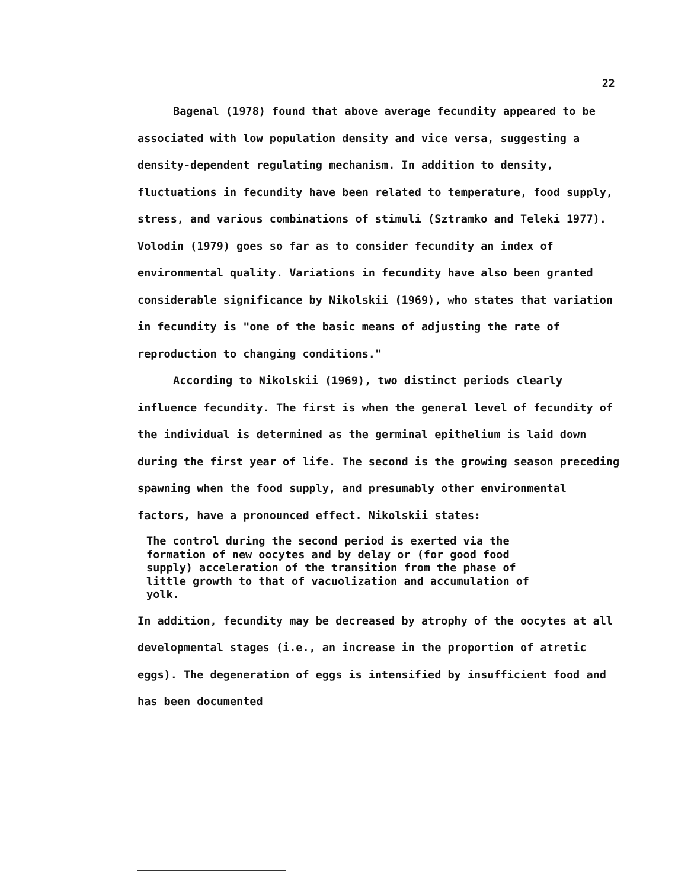22
Bagenal (1978) found that above average fecundity appeared to be associated with low population density and vice versa, suggesting a density-dependent regulating mechanism. In addition to density, fluctuations in fecundity have been related to temperature, food supply, stress, and various combinations of stimuli (Sztramko and Teleki 1977). Volodin (1979) goes so far as to consider fecundity an index of environmental quality. Variations in fecundity have also been granted considerable significance by Nikolskii (1969), who states that variation in fecundity is "one of the basic means of adjusting the rate of reproduction to changing conditions."
According to Nikolskii (1969), two distinct periods clearly influence fecundity. The first is when the general level of fecundity of the individual is determined as the germinal epithelium is laid down during the first year of life. The second is the growing season preceding spawning when the food supply, and presumably other environmental factors, have a pronounced effect. Nikolskii states:
The control during the second period is exerted via the formation of new oocytes and by delay or (for good food supply) acceleration of the transition from the phase of little growth to that of vacuolization and accumulation of yolk.
In addition, fecundity may be decreased by atrophy of the oocytes at all developmental stages (i.e., an increase in the proportion of atretic eggs). The degeneration of eggs is intensified by insufficient food and has been documented